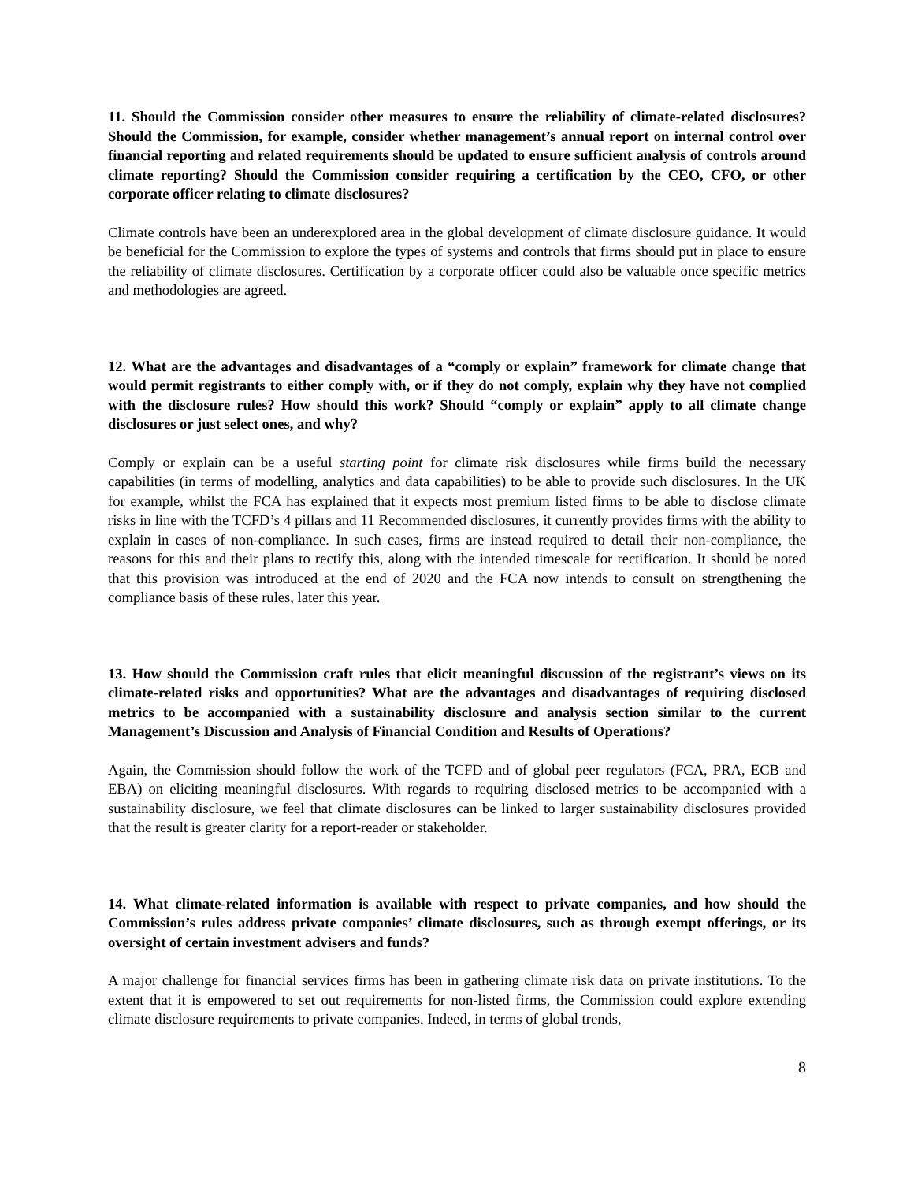11. Should the Commission consider other measures to ensure the reliability of climate-related disclosures? Should the Commission, for example, consider whether management’s annual report on internal control over financial reporting and related requirements should be updated to ensure sufficient analysis of controls around climate reporting? Should the Commission consider requiring a certification by the CEO, CFO, or other corporate officer relating to climate disclosures?
Climate controls have been an underexplored area in the global development of climate disclosure guidance. It would be beneficial for the Commission to explore the types of systems and controls that firms should put in place to ensure the reliability of climate disclosures. Certification by a corporate officer could also be valuable once specific metrics and methodologies are agreed.
12. What are the advantages and disadvantages of a “comply or explain” framework for climate change that would permit registrants to either comply with, or if they do not comply, explain why they have not complied with the disclosure rules? How should this work? Should “comply or explain” apply to all climate change disclosures or just select ones, and why?
Comply or explain can be a useful starting point for climate risk disclosures while firms build the necessary capabilities (in terms of modelling, analytics and data capabilities) to be able to provide such disclosures. In the UK for example, whilst the FCA has explained that it expects most premium listed firms to be able to disclose climate risks in line with the TCFD’s 4 pillars and 11 Recommended disclosures, it currently provides firms with the ability to explain in cases of non-compliance. In such cases, firms are instead required to detail their non-compliance, the reasons for this and their plans to rectify this, along with the intended timescale for rectification. It should be noted that this provision was introduced at the end of 2020 and the FCA now intends to consult on strengthening the compliance basis of these rules, later this year.
13. How should the Commission craft rules that elicit meaningful discussion of the registrant’s views on its climate-related risks and opportunities? What are the advantages and disadvantages of requiring disclosed metrics to be accompanied with a sustainability disclosure and analysis section similar to the current Management’s Discussion and Analysis of Financial Condition and Results of Operations?
Again, the Commission should follow the work of the TCFD and of global peer regulators (FCA, PRA, ECB and EBA) on eliciting meaningful disclosures. With regards to requiring disclosed metrics to be accompanied with a sustainability disclosure, we feel that climate disclosures can be linked to larger sustainability disclosures provided that the result is greater clarity for a report-reader or stakeholder.
14. What climate-related information is available with respect to private companies, and how should the Commission’s rules address private companies’ climate disclosures, such as through exempt offerings, or its oversight of certain investment advisers and funds?
A major challenge for financial services firms has been in gathering climate risk data on private institutions. To the extent that it is empowered to set out requirements for non-listed firms, the Commission could explore extending climate disclosure requirements to private companies. Indeed, in terms of global trends,
8